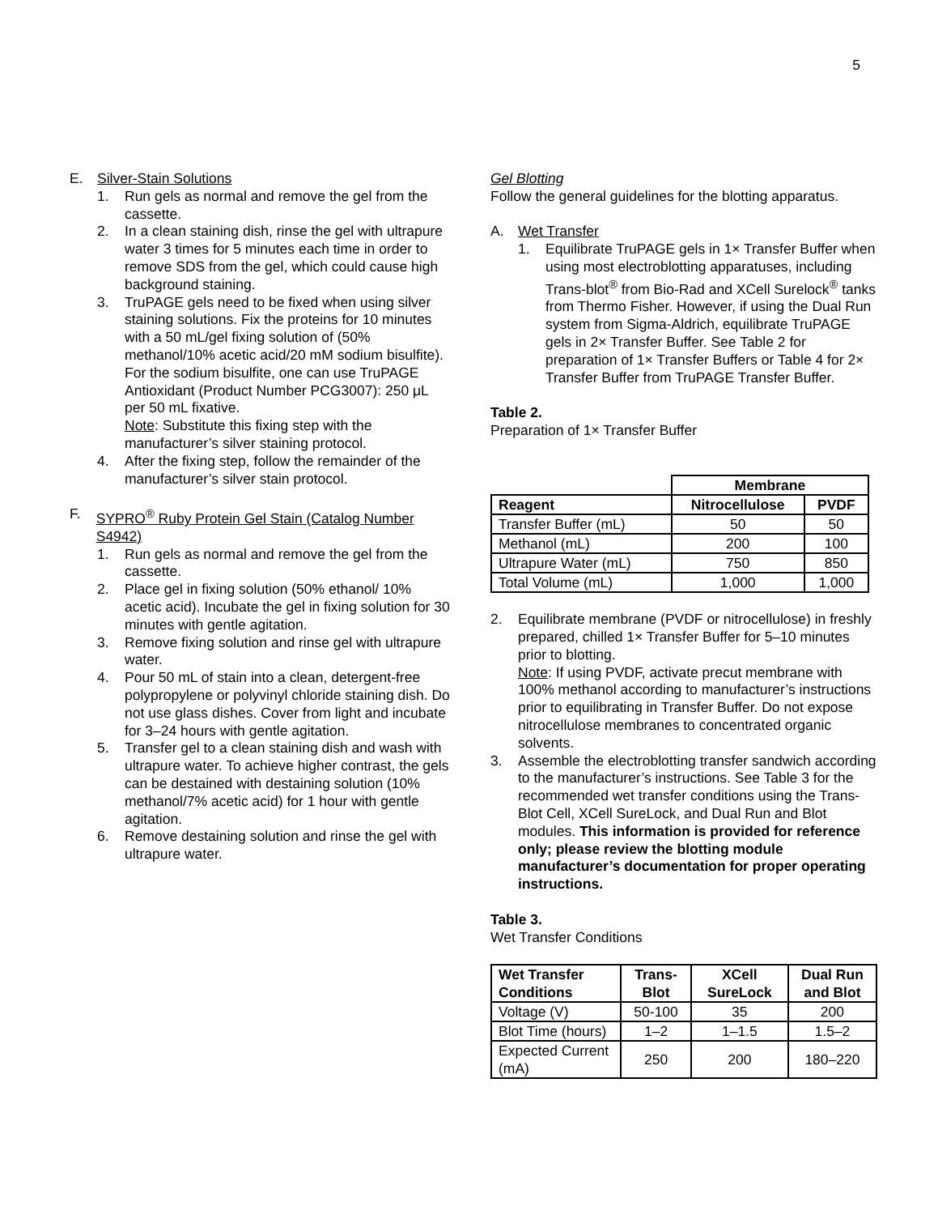5
E. Silver-Stain Solutions
1. Run gels as normal and remove the gel from the cassette.
2. In a clean staining dish, rinse the gel with ultrapure water 3 times for 5 minutes each time in order to remove SDS from the gel, which could cause high background staining.
3. TruPAGE gels need to be fixed when using silver staining solutions. Fix the proteins for 10 minutes with a 50 mL/gel fixing solution of (50% methanol/10% acetic acid/20 mM sodium bisulfite). For the sodium bisulfite, one can use TruPAGE Antioxidant (Product Number PCG3007): 250 μL per 50 mL fixative.
Note: Substitute this fixing step with the manufacturer’s silver staining protocol.
4. After the fixing step, follow the remainder of the manufacturer’s silver stain protocol.
F. SYPRO<sup>®</sup> Ruby Protein Gel Stain (Catalog Number S4942)
1. Run gels as normal and remove the gel from the cassette.
2. Place gel in fixing solution (50% ethanol/ 10% acetic acid). Incubate the gel in fixing solution for 30 minutes with gentle agitation.
3. Remove fixing solution and rinse gel with ultrapure water.
4. Pour 50 mL of stain into a clean, detergent-free polypropylene or polyvinyl chloride staining dish. Do not use glass dishes. Cover from light and incubate for 3–24 hours with gentle agitation.
5. Transfer gel to a clean staining dish and wash with ultrapure water. To achieve higher contrast, the gels can be destained with destaining solution (10% methanol/7% acetic acid) for 1 hour with gentle agitation.
6. Remove destaining solution and rinse the gel with ultrapure water.
Gel Blotting
Follow the general guidelines for the blotting apparatus.
A. Wet Transfer
1. Equilibrate TruPAGE gels in 1× Transfer Buffer when using most electroblotting apparatuses, including Trans-blot<sup>®</sup> from Bio-Rad and XCell Surelock<sup>®</sup> tanks from Thermo Fisher. However, if using the Dual Run system from Sigma-Aldrich, equilibrate TruPAGE gels in 2× Transfer Buffer. See Table 2 for preparation of 1× Transfer Buffers or Table 4 for 2× Transfer Buffer from TruPAGE Transfer Buffer.
Table 2.
Preparation of 1× Transfer Buffer
| | Membrane | |
| Reagent | Nitrocellulose | PVDF |
| Transfer Buffer (mL) | 50 | 50 |
| Methanol (mL) | 200 | 100 |
| Ultrapure Water (mL) | 750 | 850 |
| Total Volume (mL) | 1,000 | 1,000 |
2. Equilibrate membrane (PVDF or nitrocellulose) in freshly prepared, chilled 1× Transfer Buffer for 5–10 minutes prior to blotting.
Note: If using PVDF, activate precut membrane with 100% methanol according to manufacturer’s instructions prior to equilibrating in Transfer Buffer. Do not expose nitrocellulose membranes to concentrated organic solvents.
3. Assemble the electroblotting transfer sandwich according to the manufacturer’s instructions. See Table 3 for the recommended wet transfer conditions using the Trans-Blot Cell, XCell SureLock, and Dual Run and Blot modules. This information is provided for reference only; please review the blotting module manufacturer’s documentation for proper operating instructions.
Table 3.
Wet Transfer Conditions
| Wet Transfer Conditions | Trans-Blot | XCell SureLock | Dual Run and Blot |
| --- | --- | --- | --- |
| Voltage (V) | 50-100 | 35 | 200 |
| Blot Time (hours) | 1–2 | 1–1.5 | 1.5–2 |
| Expected Current (mA) | 250 | 200 | 180–220 |